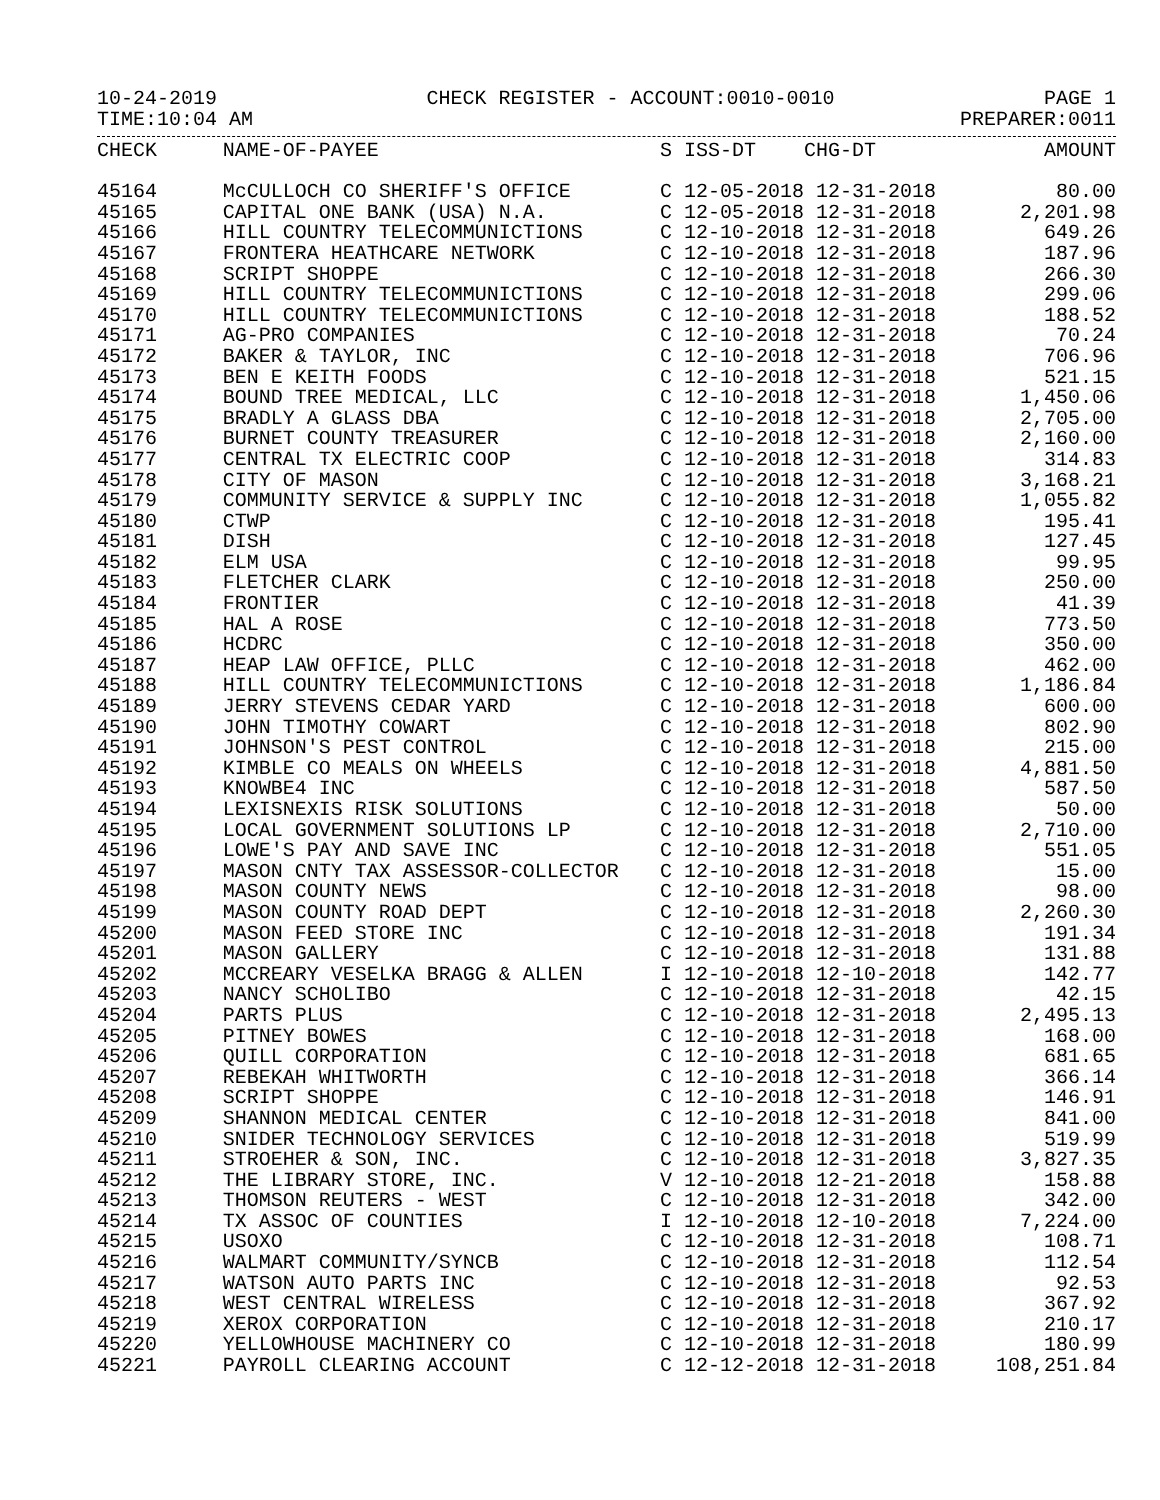10-24-2019 CHECK REGISTER - ACCOUNT:0010-0010 PAGE 1
TIME:10:04 AM PREPARER:0011
| CHECK | NAME-OF-PAYEE | S ISS-DT CHG-DT | AMOUNT |
| --- | --- | --- | --- |
| 45164 | McCULLOCH CO SHERIFF'S OFFICE | C 12-05-2018 12-31-2018 | 80.00 |
| 45165 | CAPITAL ONE BANK (USA) N.A. | C 12-05-2018 12-31-2018 | 2,201.98 |
| 45166 | HILL COUNTRY TELECOMMUNICTIONS | C 12-10-2018 12-31-2018 | 649.26 |
| 45167 | FRONTERA HEATHCARE NETWORK | C 12-10-2018 12-31-2018 | 187.96 |
| 45168 | SCRIPT SHOPPE | C 12-10-2018 12-31-2018 | 266.30 |
| 45169 | HILL COUNTRY TELECOMMUNICTIONS | C 12-10-2018 12-31-2018 | 299.06 |
| 45170 | HILL COUNTRY TELECOMMUNICTIONS | C 12-10-2018 12-31-2018 | 188.52 |
| 45171 | AG-PRO COMPANIES | C 12-10-2018 12-31-2018 | 70.24 |
| 45172 | BAKER & TAYLOR, INC | C 12-10-2018 12-31-2018 | 706.96 |
| 45173 | BEN E KEITH FOODS | C 12-10-2018 12-31-2018 | 521.15 |
| 45174 | BOUND TREE MEDICAL, LLC | C 12-10-2018 12-31-2018 | 1,450.06 |
| 45175 | BRADLY A GLASS DBA | C 12-10-2018 12-31-2018 | 2,705.00 |
| 45176 | BURNET COUNTY TREASURER | C 12-10-2018 12-31-2018 | 2,160.00 |
| 45177 | CENTRAL TX ELECTRIC COOP | C 12-10-2018 12-31-2018 | 314.83 |
| 45178 | CITY OF MASON | C 12-10-2018 12-31-2018 | 3,168.21 |
| 45179 | COMMUNITY SERVICE & SUPPLY INC | C 12-10-2018 12-31-2018 | 1,055.82 |
| 45180 | CTWP | C 12-10-2018 12-31-2018 | 195.41 |
| 45181 | DISH | C 12-10-2018 12-31-2018 | 127.45 |
| 45182 | ELM USA | C 12-10-2018 12-31-2018 | 99.95 |
| 45183 | FLETCHER CLARK | C 12-10-2018 12-31-2018 | 250.00 |
| 45184 | FRONTIER | C 12-10-2018 12-31-2018 | 41.39 |
| 45185 | HAL A ROSE | C 12-10-2018 12-31-2018 | 773.50 |
| 45186 | HCDRC | C 12-10-2018 12-31-2018 | 350.00 |
| 45187 | HEAP LAW OFFICE, PLLC | C 12-10-2018 12-31-2018 | 462.00 |
| 45188 | HILL COUNTRY TELECOMMUNICTIONS | C 12-10-2018 12-31-2018 | 1,186.84 |
| 45189 | JERRY STEVENS CEDAR YARD | C 12-10-2018 12-31-2018 | 600.00 |
| 45190 | JOHN TIMOTHY COWART | C 12-10-2018 12-31-2018 | 802.90 |
| 45191 | JOHNSON'S PEST CONTROL | C 12-10-2018 12-31-2018 | 215.00 |
| 45192 | KIMBLE CO MEALS ON WHEELS | C 12-10-2018 12-31-2018 | 4,881.50 |
| 45193 | KNOWBE4 INC | C 12-10-2018 12-31-2018 | 587.50 |
| 45194 | LEXISNEXIS RISK SOLUTIONS | C 12-10-2018 12-31-2018 | 50.00 |
| 45195 | LOCAL GOVERNMENT SOLUTIONS LP | C 12-10-2018 12-31-2018 | 2,710.00 |
| 45196 | LOWE'S PAY AND SAVE INC | C 12-10-2018 12-31-2018 | 551.05 |
| 45197 | MASON CNTY TAX ASSESSOR-COLLECTOR | C 12-10-2018 12-31-2018 | 15.00 |
| 45198 | MASON COUNTY NEWS | C 12-10-2018 12-31-2018 | 98.00 |
| 45199 | MASON COUNTY ROAD DEPT | C 12-10-2018 12-31-2018 | 2,260.30 |
| 45200 | MASON FEED STORE INC | C 12-10-2018 12-31-2018 | 191.34 |
| 45201 | MASON GALLERY | C 12-10-2018 12-31-2018 | 131.88 |
| 45202 | MCCREARY VESELKA BRAGG & ALLEN | I 12-10-2018 12-10-2018 | 142.77 |
| 45203 | NANCY SCHOLIBO | C 12-10-2018 12-31-2018 | 42.15 |
| 45204 | PARTS PLUS | C 12-10-2018 12-31-2018 | 2,495.13 |
| 45205 | PITNEY BOWES | C 12-10-2018 12-31-2018 | 168.00 |
| 45206 | QUILL CORPORATION | C 12-10-2018 12-31-2018 | 681.65 |
| 45207 | REBEKAH WHITWORTH | C 12-10-2018 12-31-2018 | 366.14 |
| 45208 | SCRIPT SHOPPE | C 12-10-2018 12-31-2018 | 146.91 |
| 45209 | SHANNON MEDICAL CENTER | C 12-10-2018 12-31-2018 | 841.00 |
| 45210 | SNIDER TECHNOLOGY SERVICES | C 12-10-2018 12-31-2018 | 519.99 |
| 45211 | STROEHER & SON, INC. | C 12-10-2018 12-31-2018 | 3,827.35 |
| 45212 | THE LIBRARY STORE, INC. | V 12-10-2018 12-21-2018 | 158.88 |
| 45213 | THOMSON REUTERS - WEST | C 12-10-2018 12-31-2018 | 342.00 |
| 45214 | TX ASSOC OF COUNTIES | I 12-10-2018 12-10-2018 | 7,224.00 |
| 45215 | USOXO | C 12-10-2018 12-31-2018 | 108.71 |
| 45216 | WALMART COMMUNITY/SYNCB | C 12-10-2018 12-31-2018 | 112.54 |
| 45217 | WATSON AUTO PARTS INC | C 12-10-2018 12-31-2018 | 92.53 |
| 45218 | WEST CENTRAL WIRELESS | C 12-10-2018 12-31-2018 | 367.92 |
| 45219 | XEROX CORPORATION | C 12-10-2018 12-31-2018 | 210.17 |
| 45220 | YELLOWHOUSE MACHINERY CO | C 12-10-2018 12-31-2018 | 180.99 |
| 45221 | PAYROLL CLEARING ACCOUNT | C 12-12-2018 12-31-2018 | 108,251.84 |